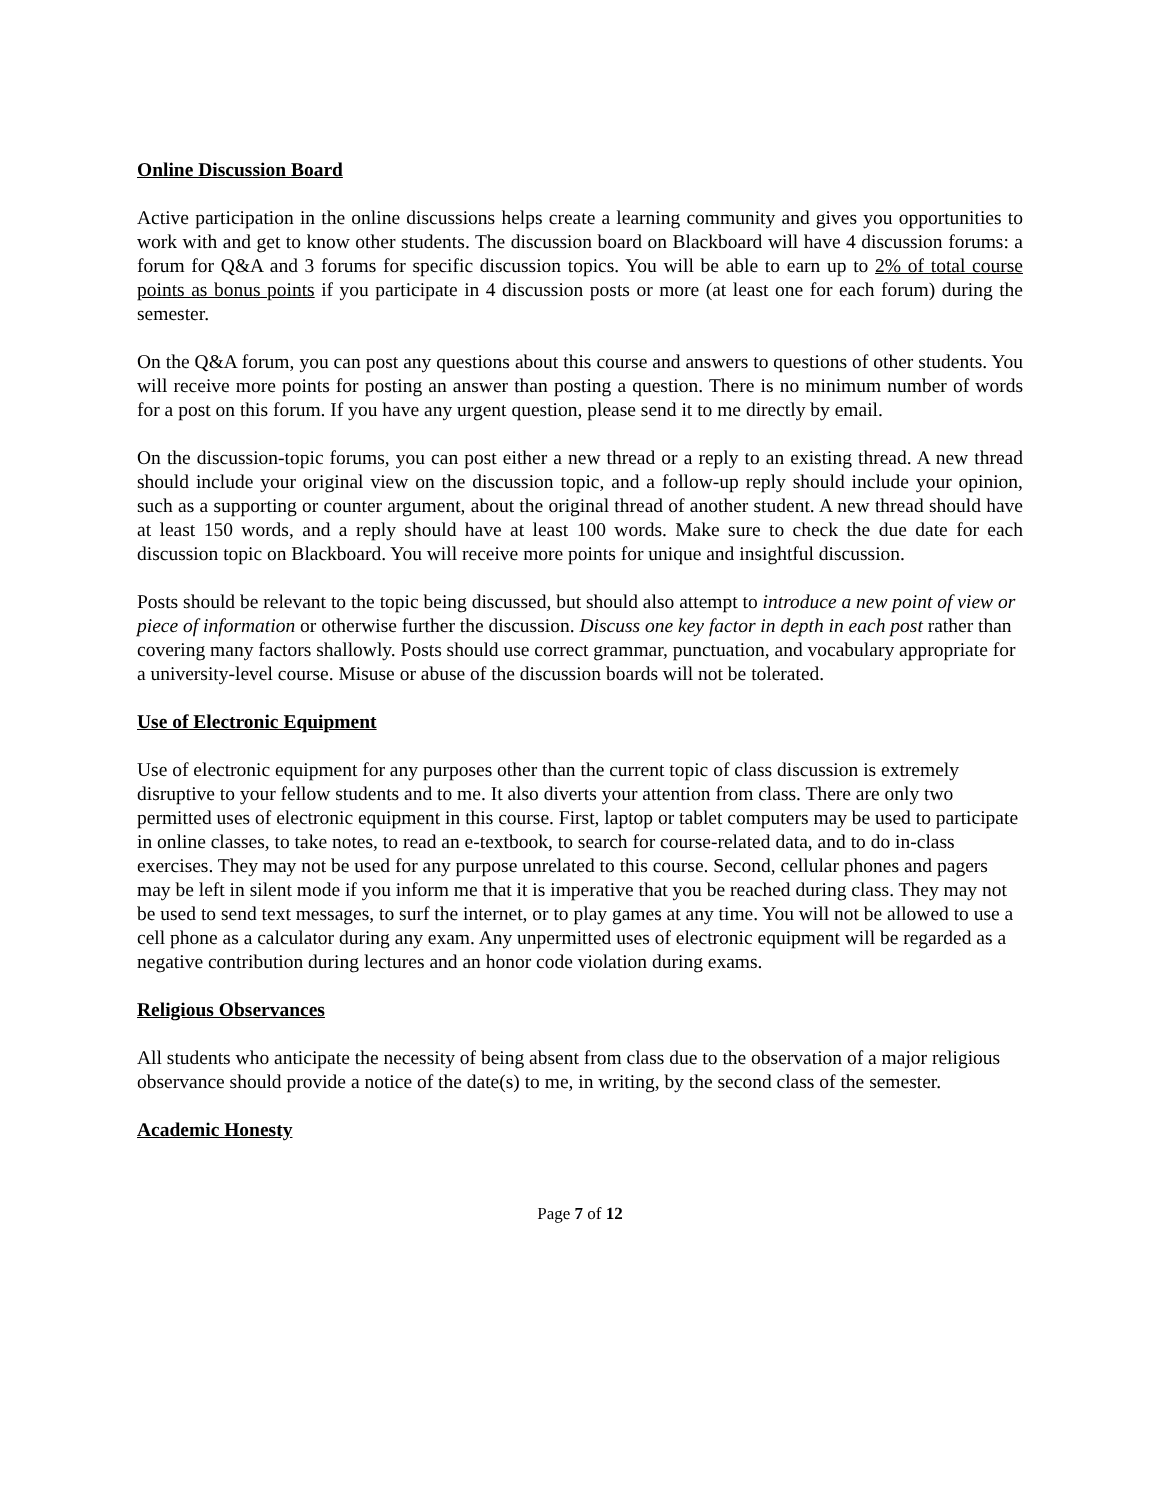Online Discussion Board
Active participation in the online discussions helps create a learning community and gives you opportunities to work with and get to know other students. The discussion board on Blackboard will have 4 discussion forums: a forum for Q&A and 3 forums for specific discussion topics. You will be able to earn up to 2% of total course points as bonus points if you participate in 4 discussion posts or more (at least one for each forum) during the semester.
On the Q&A forum, you can post any questions about this course and answers to questions of other students. You will receive more points for posting an answer than posting a question. There is no minimum number of words for a post on this forum. If you have any urgent question, please send it to me directly by email.
On the discussion-topic forums, you can post either a new thread or a reply to an existing thread. A new thread should include your original view on the discussion topic, and a follow-up reply should include your opinion, such as a supporting or counter argument, about the original thread of another student. A new thread should have at least 150 words, and a reply should have at least 100 words. Make sure to check the due date for each discussion topic on Blackboard. You will receive more points for unique and insightful discussion.
Posts should be relevant to the topic being discussed, but should also attempt to introduce a new point of view or piece of information or otherwise further the discussion. Discuss one key factor in depth in each post rather than covering many factors shallowly. Posts should use correct grammar, punctuation, and vocabulary appropriate for a university-level course. Misuse or abuse of the discussion boards will not be tolerated.
Use of Electronic Equipment
Use of electronic equipment for any purposes other than the current topic of class discussion is extremely disruptive to your fellow students and to me. It also diverts your attention from class. There are only two permitted uses of electronic equipment in this course. First, laptop or tablet computers may be used to participate in online classes, to take notes, to read an e-textbook, to search for course-related data, and to do in-class exercises. They may not be used for any purpose unrelated to this course. Second, cellular phones and pagers may be left in silent mode if you inform me that it is imperative that you be reached during class. They may not be used to send text messages, to surf the internet, or to play games at any time. You will not be allowed to use a cell phone as a calculator during any exam. Any unpermitted uses of electronic equipment will be regarded as a negative contribution during lectures and an honor code violation during exams.
Religious Observances
All students who anticipate the necessity of being absent from class due to the observation of a major religious observance should provide a notice of the date(s) to me, in writing, by the second class of the semester.
Academic Honesty
Page 7 of 12